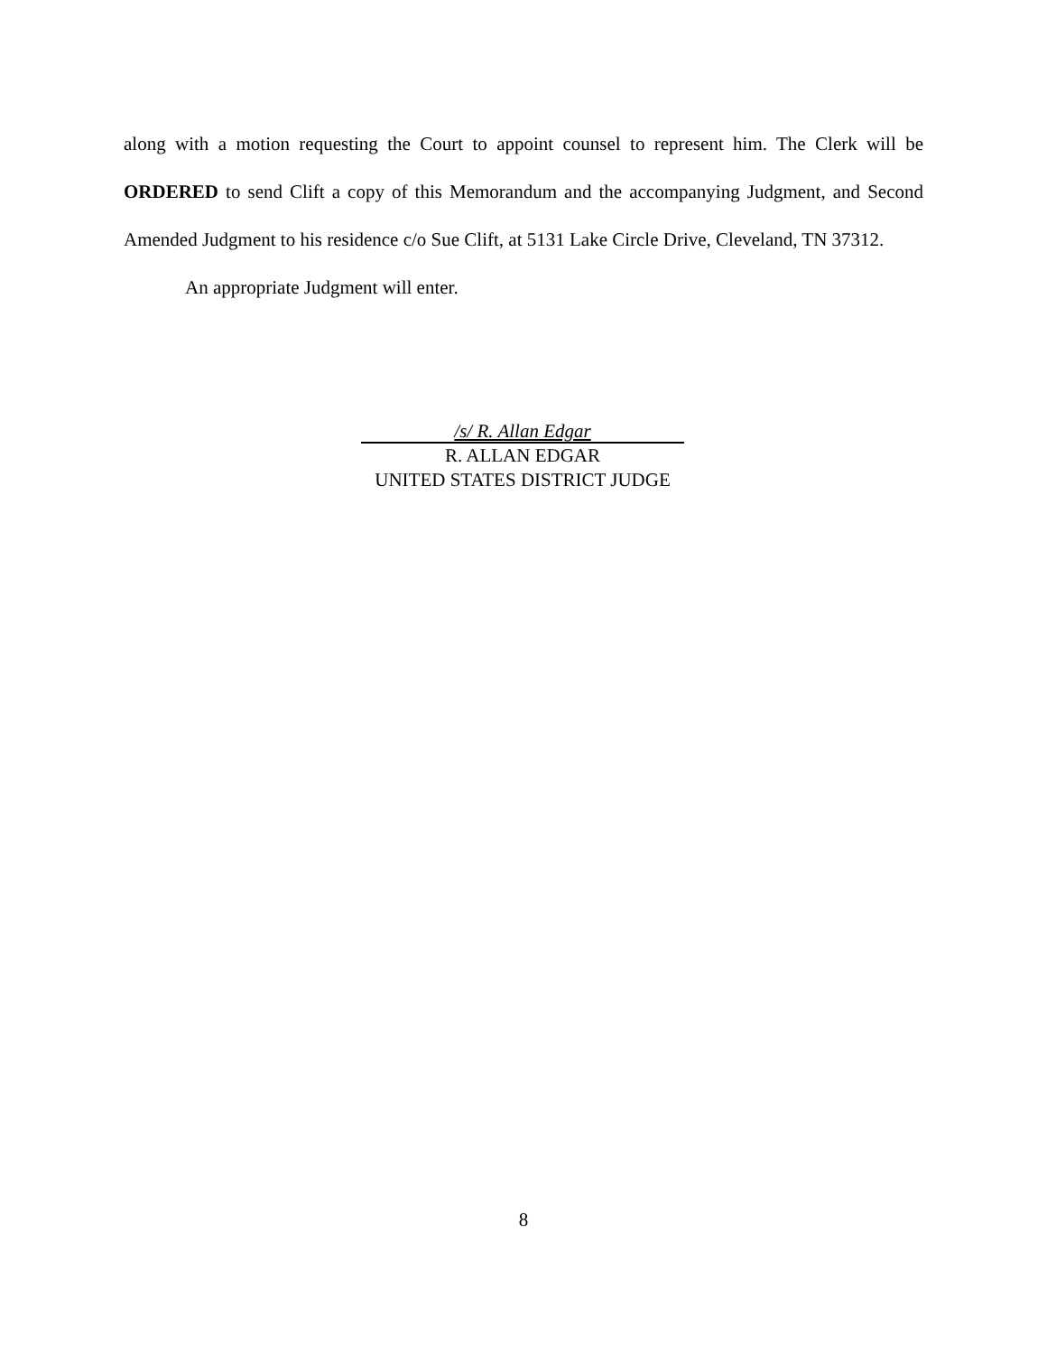along with a motion requesting the Court to appoint counsel to represent him. The Clerk will be ORDERED to send Clift a copy of this Memorandum and the accompanying Judgment, and Second Amended Judgment to his residence c/o Sue Clift, at 5131 Lake Circle Drive, Cleveland, TN 37312.
An appropriate Judgment will enter.
/s/ R. Allan Edgar
R. ALLAN EDGAR
UNITED STATES DISTRICT JUDGE
8